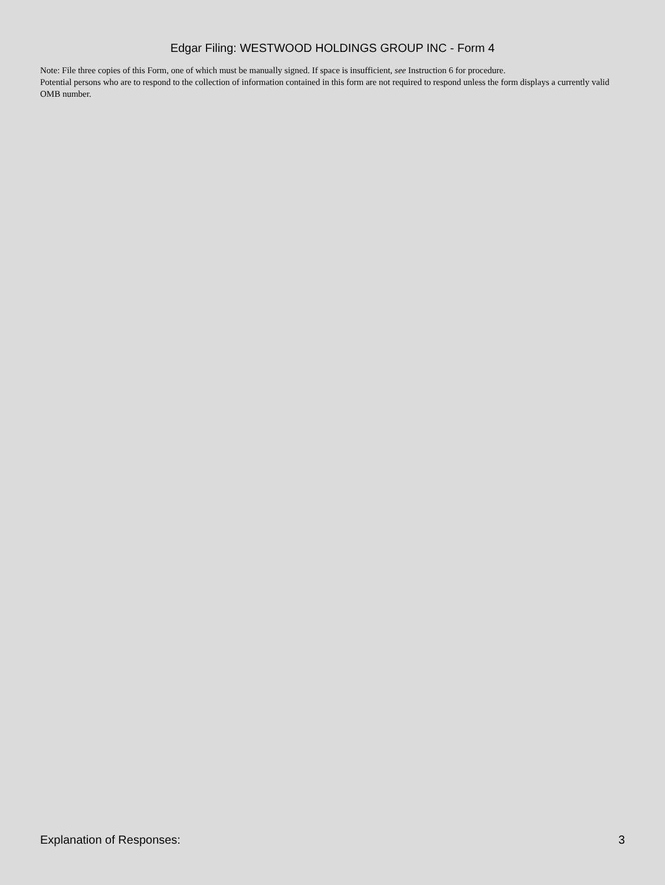Edgar Filing: WESTWOOD HOLDINGS GROUP INC - Form 4
Note: File three copies of this Form, one of which must be manually signed. If space is insufficient, see Instruction 6 for procedure.
Potential persons who are to respond to the collection of information contained in this form are not required to respond unless the form displays a currently valid OMB number.
Explanation of Responses: 3